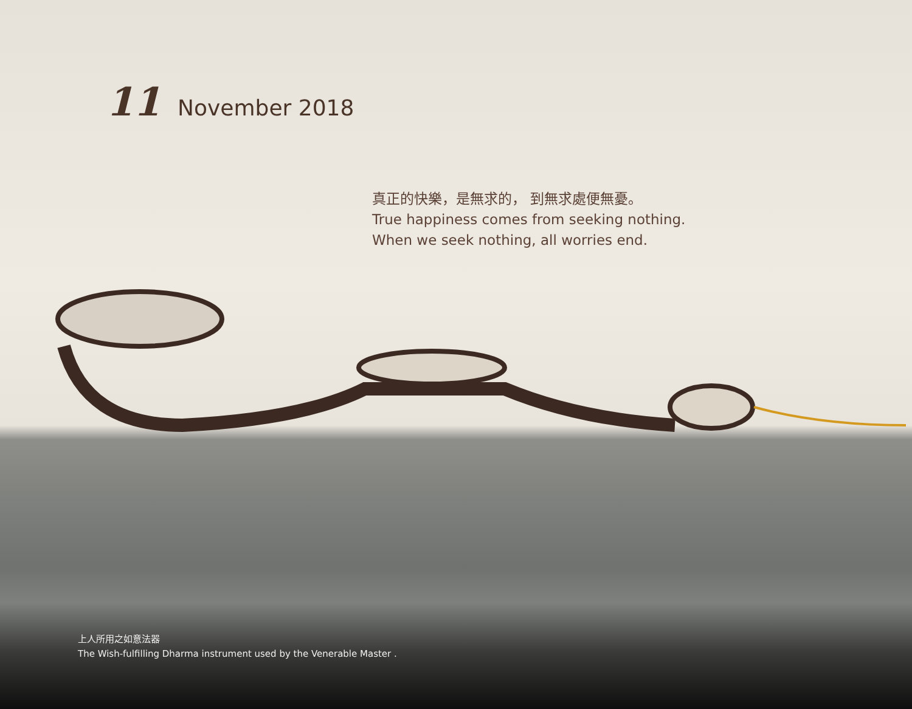11 November 2018
真正的快樂，是無求的， 到無求處便無憂。
True happiness comes from seeking nothing.
When we seek nothing, all worries end.
上人所用之如意法器
The Wish-fulfilling Dharma instrument used by the Venerable Master .